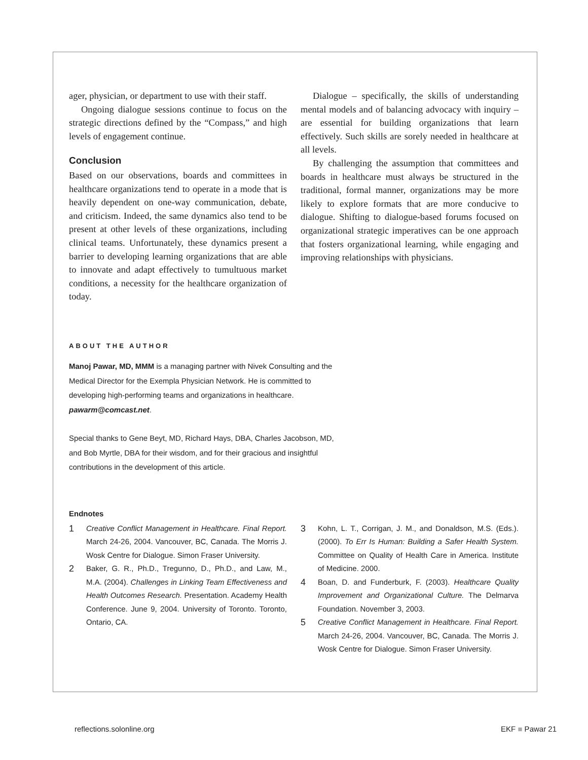ager, physician, or department to use with their staff.
Ongoing dialogue sessions continue to focus on the strategic directions defined by the “Compass,” and high levels of engagement continue.
Conclusion
Based on our observations, boards and committees in healthcare organizations tend to operate in a mode that is heavily dependent on one-way communication, debate, and criticism. Indeed, the same dynamics also tend to be present at other levels of these organizations, including clinical teams. Unfortunately, these dynamics present a barrier to developing learning organizations that are able to innovate and adapt effectively to tumultuous market conditions, a necessity for the healthcare organization of today.
Dialogue – specifically, the skills of understanding mental models and of balancing advocacy with inquiry – are essential for building organizations that learn effectively. Such skills are sorely needed in healthcare at all levels.
By challenging the assumption that committees and boards in healthcare must always be structured in the traditional, formal manner, organizations may be more likely to explore formats that are more conducive to dialogue. Shifting to dialogue-based forums focused on organizational strategic imperatives can be one approach that fosters organizational learning, while engaging and improving relationships with physicians.
ABOUT THE AUTHOR
Manoj Pawar, MD, MMM is a managing partner with Nivek Consulting and the Medical Director for the Exempla Physician Network. He is committed to developing high-performing teams and organizations in healthcare.
pawarm@comcast.net.
Special thanks to Gene Beyt, MD, Richard Hays, DBA, Charles Jacobson, MD, and Bob Myrtle, DBA for their wisdom, and for their gracious and insightful contributions in the development of this article.
Endnotes
1 Creative Conflict Management in Healthcare. Final Report. March 24-26, 2004. Vancouver, BC, Canada. The Morris J. Wosk Centre for Dialogue. Simon Fraser University.
2 Baker, G. R., Ph.D., Tregunno, D., Ph.D., and Law, M., M.A. (2004). Challenges in Linking Team Effectiveness and Health Outcomes Research. Presentation. Academy Health Conference. June 9, 2004. University of Toronto. Toronto, Ontario, CA.
3 Kohn, L. T., Corrigan, J. M., and Donaldson, M.S. (Eds.). (2000). To Err Is Human: Building a Safer Health System. Committee on Quality of Health Care in America. Institute of Medicine. 2000.
4 Boan, D. and Funderburk, F. (2003). Healthcare Quality Improvement and Organizational Culture. The Delmarva Foundation. November 3, 2003.
5 Creative Conflict Management in Healthcare. Final Report. March 24-26, 2004. Vancouver, BC, Canada. The Morris J. Wosk Centre for Dialogue. Simon Fraser University.
reflections.solonline.org EKF ■ Pawar 21